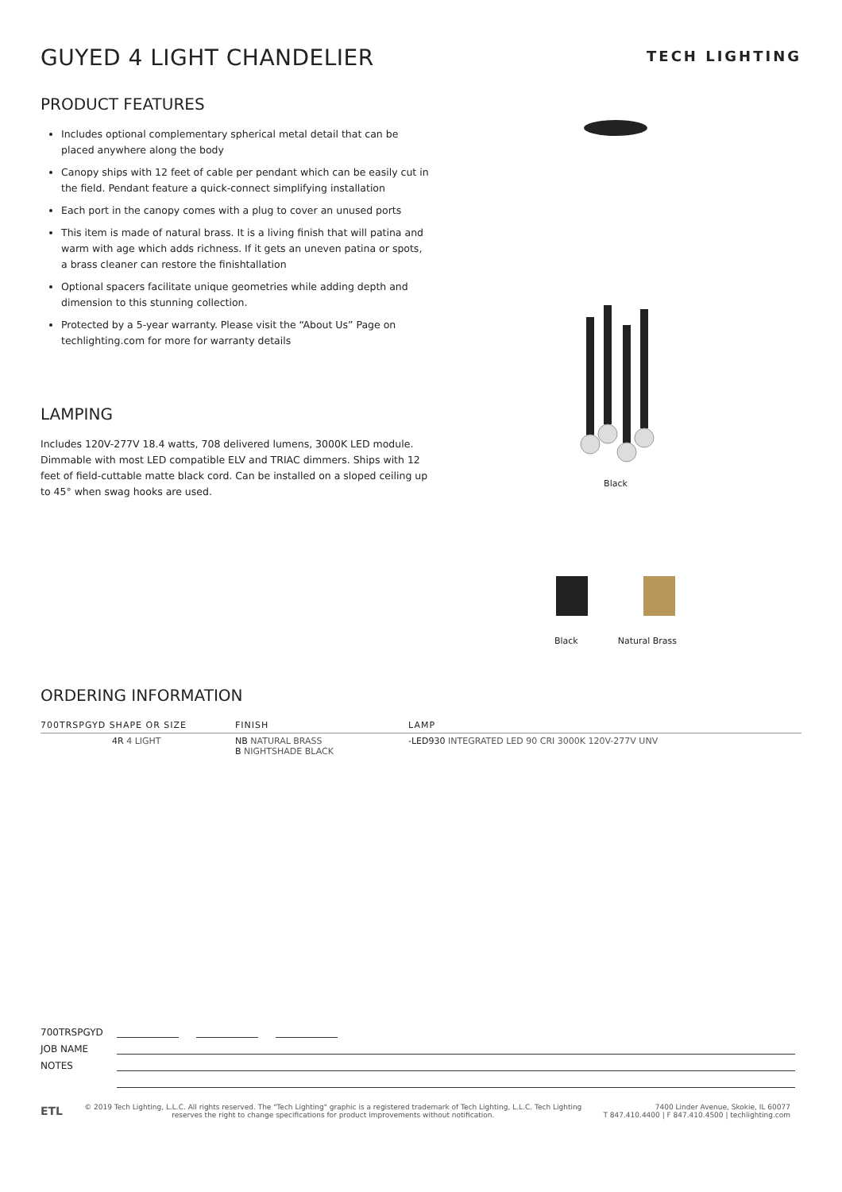GUYED 4 LIGHT CHANDELIER
TECH LIGHTING
PRODUCT FEATURES
Includes optional complementary spherical metal detail that can be placed anywhere along the body
Canopy ships with 12 feet of cable per pendant which can be easily cut in the field. Pendant feature a quick-connect simplifying installation
Each port in the canopy comes with a plug to cover an unused ports
This item is made of natural brass. It is a living finish that will patina and warm with age which adds richness. If it gets an uneven patina or spots, a brass cleaner can restore the finishtallation
Optional spacers facilitate unique geometries while adding depth and dimension to this stunning collection.
Protected by a 5-year warranty. Please visit the “About Us” Page on techlighting.com for more for warranty details
LAMPING
Includes 120V-277V 18.4 watts, 708 delivered lumens, 3000K LED module. Dimmable with most LED compatible ELV and TRIAC dimmers. Ships with 12 feet of field-cuttable matte black cord. Can be installed on a sloped ceiling up to 45° when swag hooks are used.
Black
Black Natural Brass
ORDERING INFORMATION
| 700TRSPGYD SHAPE OR SIZE | FINISH | LAMP |
| --- | --- | --- |
| 4R 4 LIGHT | NB NATURAL BRASS B NIGHTSHADE BLACK | -LED930 INTEGRATED LED 90 CRI 3000K 120V-277V UNV |
700TRSPGYD
JOB NAME
NOTES
ETL
© 2019 Tech Lighting, L.L.C. All rights reserved. The "Tech Lighting" graphic is a registered trademark of Tech Lighting, L.L.C. Tech Lighting reserves the right to change specifications for product improvements without notification.
7400 Linder Avenue, Skokie, IL 60077
T 847.410.4400 | F 847.410.4500 | techlighting.com